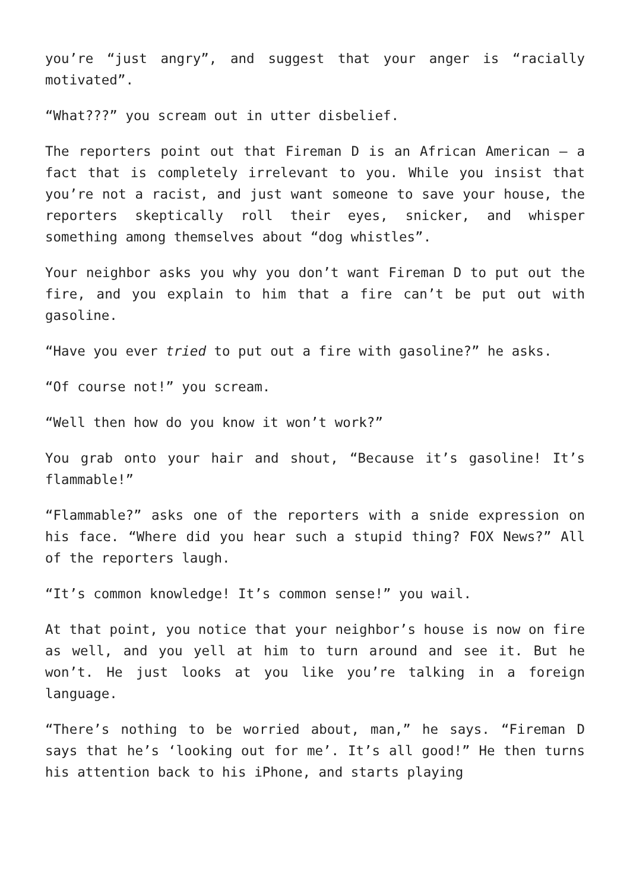you’re “just angry”, and suggest that your anger is “racially motivated”.
“What???” you scream out in utter disbelief.
The reporters point out that Fireman D is an African American – a fact that is completely irrelevant to you. While you insist that you’re not a racist, and just want someone to save your house, the reporters skeptically roll their eyes, snicker, and whisper something among themselves about “dog whistles”.
Your neighbor asks you why you don’t want Fireman D to put out the fire, and you explain to him that a fire can’t be put out with gasoline.
“Have you ever tried to put out a fire with gasoline?” he asks.
“Of course not!” you scream.
“Well then how do you know it won’t work?”
You grab onto your hair and shout, “Because it’s gasoline! It’s flammable!”
“Flammable?” asks one of the reporters with a snide expression on his face. “Where did you hear such a stupid thing? FOX News?” All of the reporters laugh.
“It’s common knowledge! It’s common sense!” you wail.
At that point, you notice that your neighbor’s house is now on fire as well, and you yell at him to turn around and see it. But he won’t. He just looks at you like you’re talking in a foreign language.
“There’s nothing to be worried about, man,” he says. “Fireman D says that he’s ‘looking out for me’. It’s all good!” He then turns his attention back to his iPhone, and starts playing